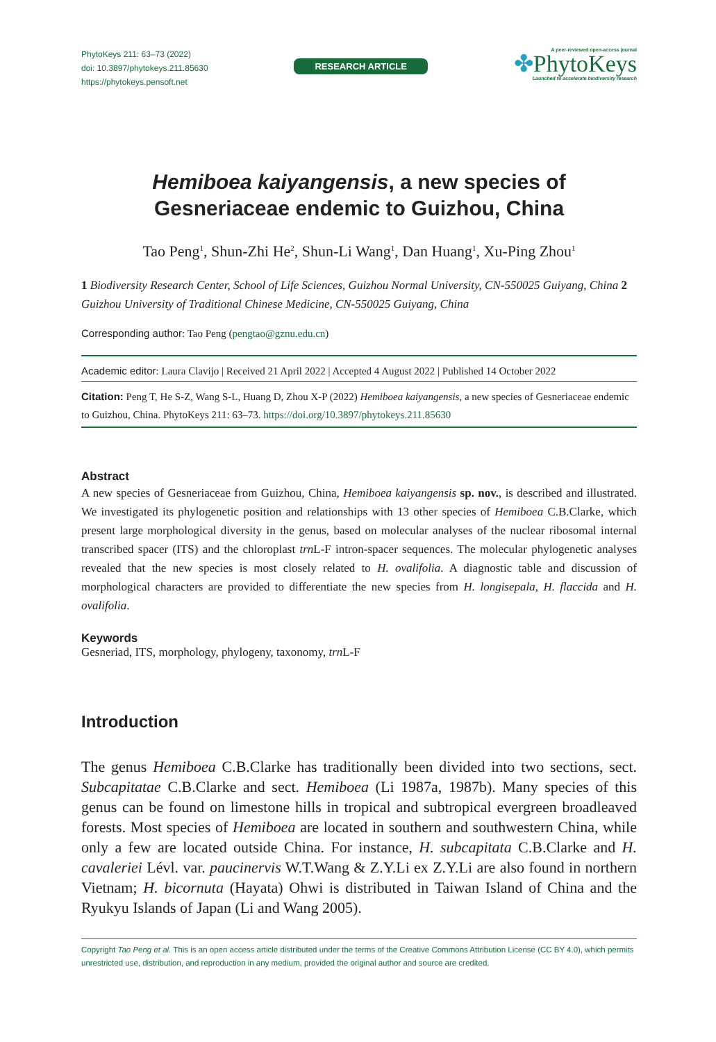PhytoKeys 211: 63–73 (2022)
doi: 10.3897/phytokeys.211.85630
https://phytokeys.pensoft.net
RESEARCH ARTICLE
A peer-reviewed open-access journal
✤PhytoKeys
Launched to accelerate biodiversity research
Hemiboea kaiyangensis, a new species of
Gesneriaceae endemic to Guizhou, China
Tao Peng<sup>1</sup>, Shun-Zhi He<sup>2</sup>, Shun-Li Wang<sup>1</sup>, Dan Huang<sup>1</sup>, Xu-Ping Zhou<sup>1</sup>
1 Biodiversity Research Center, School of Life Sciences, Guizhou Normal University, CN-550025 Guiyang, China 2 Guizhou University of Traditional Chinese Medicine, CN-550025 Guiyang, China
Corresponding author: Tao Peng (pengtao@gznu.edu.cn)
Academic editor: Laura Clavijo | Received 21 April 2022 | Accepted 4 August 2022 | Published 14 October 2022
Citation: Peng T, He S-Z, Wang S-L, Huang D, Zhou X-P (2022) Hemiboea kaiyangensis, a new species of Gesneriaceae endemic to Guizhou, China. PhytoKeys 211: 63–73. https://doi.org/10.3897/phytokeys.211.85630
Abstract
A new species of Gesneriaceae from Guizhou, China, Hemiboea kaiyangensis sp. nov., is described and illustrated. We investigated its phylogenetic position and relationships with 13 other species of Hemiboea C.B.Clarke, which present large morphological diversity in the genus, based on molecular analyses of the nuclear ribosomal internal transcribed spacer (ITS) and the chloroplast trn L-F intron-spacer sequences. The molecular phylogenetic analyses revealed that the new species is most closely related to H. ovalifolia. A diagnostic table and discussion of morphological characters are provided to differentiate the new species from H. longisepala, H. flaccida and H. ovalifolia.
Keywords
Gesneriad, ITS, morphology, phylogeny, taxonomy, trn L-F
Introduction
The genus Hemiboea C.B.Clarke has traditionally been divided into two sections, sect. Subcapitatae C.B.Clarke and sect. Hemiboea (Li 1987a, 1987b). Many species of this genus can be found on limestone hills in tropical and subtropical evergreen broadleaved forests. Most species of Hemiboea are located in southern and southwestern China, while only a few are located outside China. For instance, H. subcapitata C.B.Clarke and H. cavaleriei Lévl. var. paucinervis W.T.Wang & Z.Y.Li ex Z.Y.Li are also found in northern Vietnam; H. bicornuta (Hayata) Ohwi is distributed in Taiwan Island of China and the Ryukyu Islands of Japan (Li and Wang 2005).
Copyright Tao Peng et al. This is an open access article distributed under the terms of the Creative Commons Attribution License (CC BY 4.0), which permits unrestricted use, distribution, and reproduction in any medium, provided the original author and source are credited.